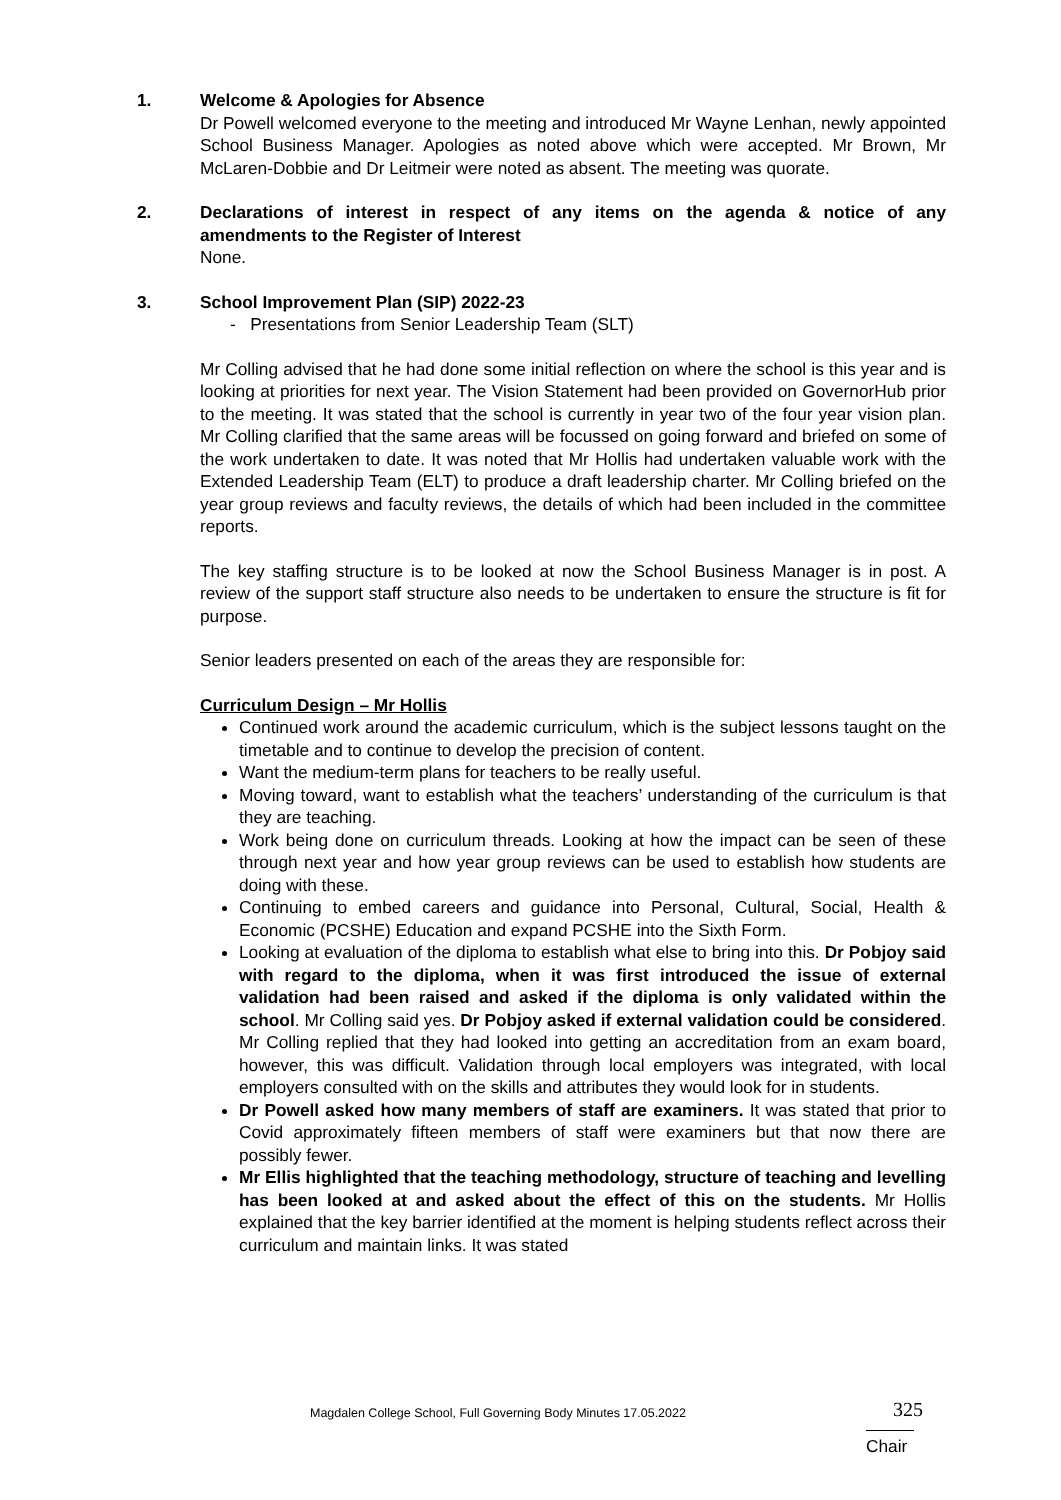1. Welcome & Apologies for Absence
Dr Powell welcomed everyone to the meeting and introduced Mr Wayne Lenhan, newly appointed School Business Manager. Apologies as noted above which were accepted. Mr Brown, Mr McLaren-Dobbie and Dr Leitmeir were noted as absent. The meeting was quorate.
2. Declarations of interest in respect of any items on the agenda & notice of any amendments to the Register of Interest
None.
3. School Improvement Plan (SIP) 2022-23
- Presentations from Senior Leadership Team (SLT)
Mr Colling advised that he had done some initial reflection on where the school is this year and is looking at priorities for next year. The Vision Statement had been provided on GovernorHub prior to the meeting. It was stated that the school is currently in year two of the four year vision plan. Mr Colling clarified that the same areas will be focussed on going forward and briefed on some of the work undertaken to date. It was noted that Mr Hollis had undertaken valuable work with the Extended Leadership Team (ELT) to produce a draft leadership charter. Mr Colling briefed on the year group reviews and faculty reviews, the details of which had been included in the committee reports.
The key staffing structure is to be looked at now the School Business Manager is in post. A review of the support staff structure also needs to be undertaken to ensure the structure is fit for purpose.
Senior leaders presented on each of the areas they are responsible for:
Curriculum Design – Mr Hollis
Continued work around the academic curriculum, which is the subject lessons taught on the timetable and to continue to develop the precision of content.
Want the medium-term plans for teachers to be really useful.
Moving toward, want to establish what the teachers’ understanding of the curriculum is that they are teaching.
Work being done on curriculum threads. Looking at how the impact can be seen of these through next year and how year group reviews can be used to establish how students are doing with these.
Continuing to embed careers and guidance into Personal, Cultural, Social, Health & Economic (PCSHE) Education and expand PCSHE into the Sixth Form.
Looking at evaluation of the diploma to establish what else to bring into this. Dr Pobjoy said with regard to the diploma, when it was first introduced the issue of external validation had been raised and asked if the diploma is only validated within the school. Mr Colling said yes. Dr Pobjoy asked if external validation could be considered. Mr Colling replied that they had looked into getting an accreditation from an exam board, however, this was difficult. Validation through local employers was integrated, with local employers consulted with on the skills and attributes they would look for in students.
Dr Powell asked how many members of staff are examiners. It was stated that prior to Covid approximately fifteen members of staff were examiners but that now there are possibly fewer.
Mr Ellis highlighted that the teaching methodology, structure of teaching and levelling has been looked at and asked about the effect of this on the students. Mr Hollis explained that the key barrier identified at the moment is helping students reflect across their curriculum and maintain links. It was stated
Magdalen College School, Full Governing Body Minutes 17.05.2022
325
Chair